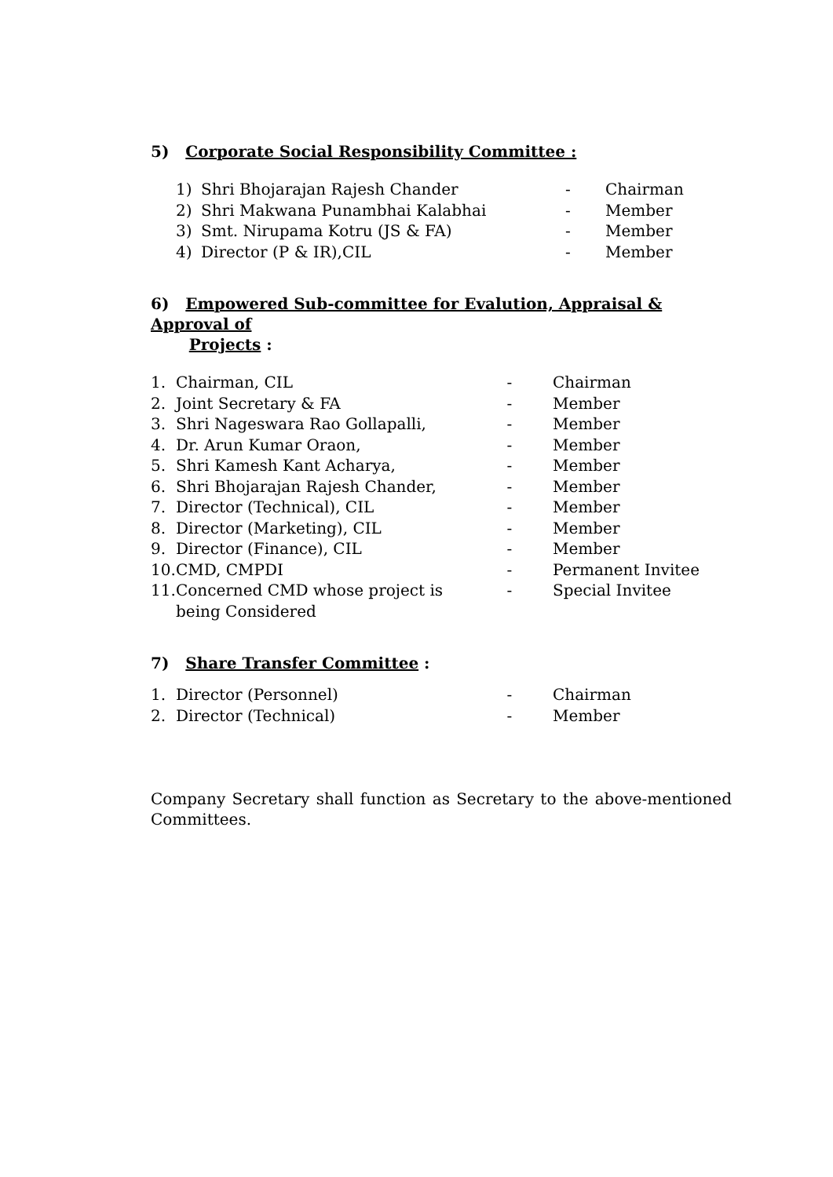5) Corporate Social Responsibility Committee :
| 1) | Shri Bhojarajan Rajesh Chander | - | Chairman |
| 2) | Shri Makwana Punambhai Kalabhai | - | Member |
| 3) | Smt. Nirupama Kotru (JS & FA) | - | Member |
| 4) | Director (P & IR),CIL | - | Member |
6) Empowered Sub-committee for Evalution, Appraisal & Approval of
Projects :
| 1. | Chairman, CIL | - | Chairman |
| 2. | Joint Secretary & FA | - | Member |
| 3. | Shri Nageswara Rao Gollapalli, | - | Member |
| 4. | Dr. Arun Kumar Oraon, | - | Member |
| 5. | Shri Kamesh Kant Acharya, | - | Member |
| 6. | Shri Bhojarajan Rajesh Chander, | - | Member |
| 7. | Director (Technical), CIL | - | Member |
| 8. | Director (Marketing), CIL | - | Member |
| 9. | Director (Finance), CIL | - | Member |
| 10. | CMD, CMPDI | - | Permanent Invitee |
| 11. | Concerned CMD whose project is being Considered | - | Special Invitee |
7) Share Transfer Committee :
| 1. | Director (Personnel) | - | Chairman |
| 2. | Director (Technical) | - | Member |
Company Secretary shall function as Secretary to the above-mentioned Committees.